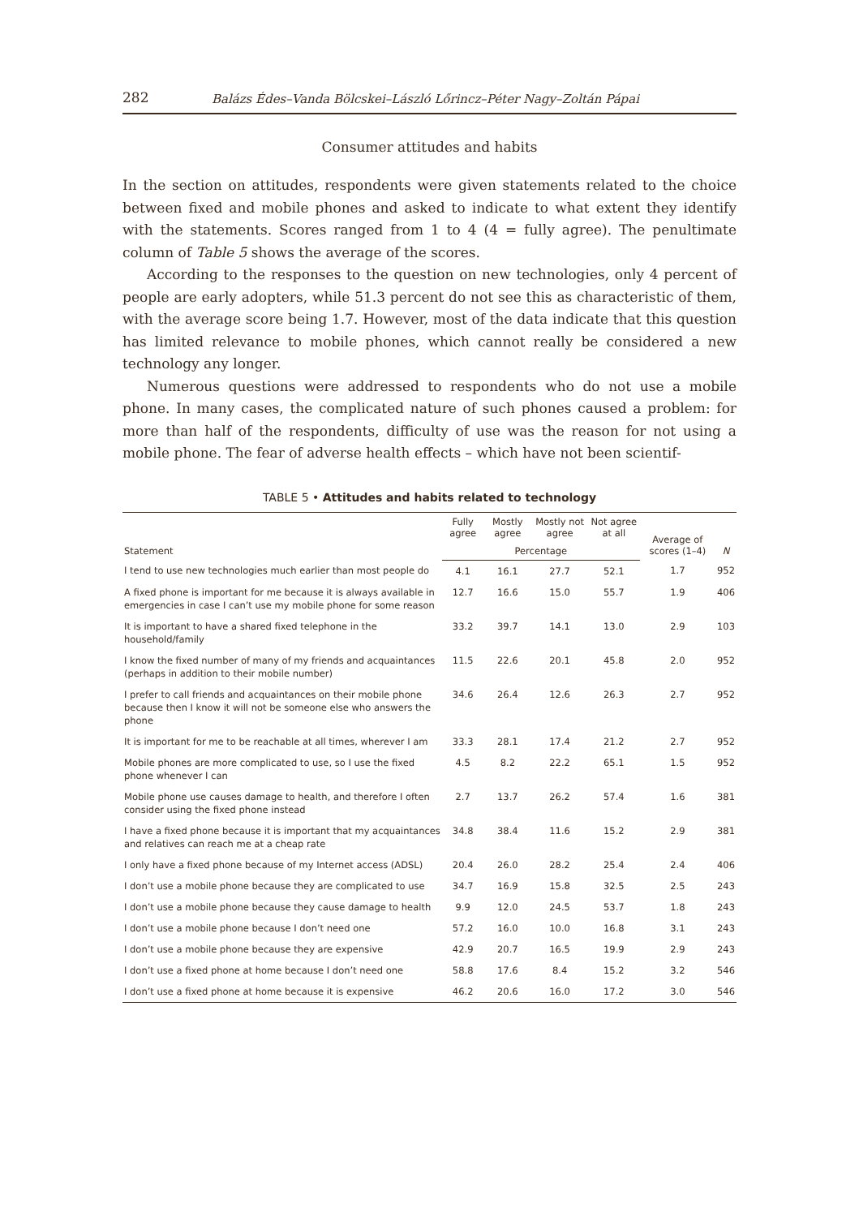282 Balázs Édes–Vanda Bölcskei–László Lőrincz–Péter Nagy–Zoltán Pápai
Consumer attitudes and habits
In the section on attitudes, respondents were given statements related to the choice between fixed and mobile phones and asked to indicate to what extent they identify with the statements. Scores ranged from 1 to 4 (4 = fully agree). The penultimate column of Table 5 shows the average of the scores.
According to the responses to the question on new technologies, only 4 percent of people are early adopters, while 51.3 percent do not see this as characteristic of them, with the average score being 1.7. However, most of the data indicate that this question has limited relevance to mobile phones, which cannot really be considered a new technology any longer.
Numerous questions were addressed to respondents who do not use a mobile phone. In many cases, the complicated nature of such phones caused a problem: for more than half of the respondents, difficulty of use was the reason for not using a mobile phone. The fear of adverse health effects – which have not been scientif-
TABLE 5 • Attitudes and habits related to technology
| Statement | Fully agree | Mostly agree | Mostly not agree | Not agree at all | Average of scores (1–4) | N |
| --- | --- | --- | --- | --- | --- | --- |
| | Percentage | | | | | |
| I tend to use new technologies much earlier than most people do | 4.1 | 16.1 | 27.7 | 52.1 | 1.7 | 952 |
| A fixed phone is important for me because it is always available in emergencies in case I can’t use my mobile phone for some reason | 12.7 | 16.6 | 15.0 | 55.7 | 1.9 | 406 |
| It is important to have a shared fixed telephone in the household/family | 33.2 | 39.7 | 14.1 | 13.0 | 2.9 | 103 |
| I know the fixed number of many of my friends and acquaintances (perhaps in addition to their mobile number) | 11.5 | 22.6 | 20.1 | 45.8 | 2.0 | 952 |
| I prefer to call friends and acquaintances on their mobile phone because then I know it will not be someone else who answers the phone | 34.6 | 26.4 | 12.6 | 26.3 | 2.7 | 952 |
| It is important for me to be reachable at all times, wherever I am | 33.3 | 28.1 | 17.4 | 21.2 | 2.7 | 952 |
| Mobile phones are more complicated to use, so I use the fixed phone whenever I can | 4.5 | 8.2 | 22.2 | 65.1 | 1.5 | 952 |
| Mobile phone use causes damage to health, and therefore I often consider using the fixed phone instead | 2.7 | 13.7 | 26.2 | 57.4 | 1.6 | 381 |
| I have a fixed phone because it is important that my acquaintances and relatives can reach me at a cheap rate | 34.8 | 38.4 | 11.6 | 15.2 | 2.9 | 381 |
| I only have a fixed phone because of my Internet access (ADSL) | 20.4 | 26.0 | 28.2 | 25.4 | 2.4 | 406 |
| I don’t use a mobile phone because they are complicated to use | 34.7 | 16.9 | 15.8 | 32.5 | 2.5 | 243 |
| I don’t use a mobile phone because they cause damage to health | 9.9 | 12.0 | 24.5 | 53.7 | 1.8 | 243 |
| I don’t use a mobile phone because I don’t need one | 57.2 | 16.0 | 10.0 | 16.8 | 3.1 | 243 |
| I don’t use a mobile phone because they are expensive | 42.9 | 20.7 | 16.5 | 19.9 | 2.9 | 243 |
| I don’t use a fixed phone at home because I don’t need one | 58.8 | 17.6 | 8.4 | 15.2 | 3.2 | 546 |
| I don’t use a fixed phone at home because it is expensive | 46.2 | 20.6 | 16.0 | 17.2 | 3.0 | 546 |